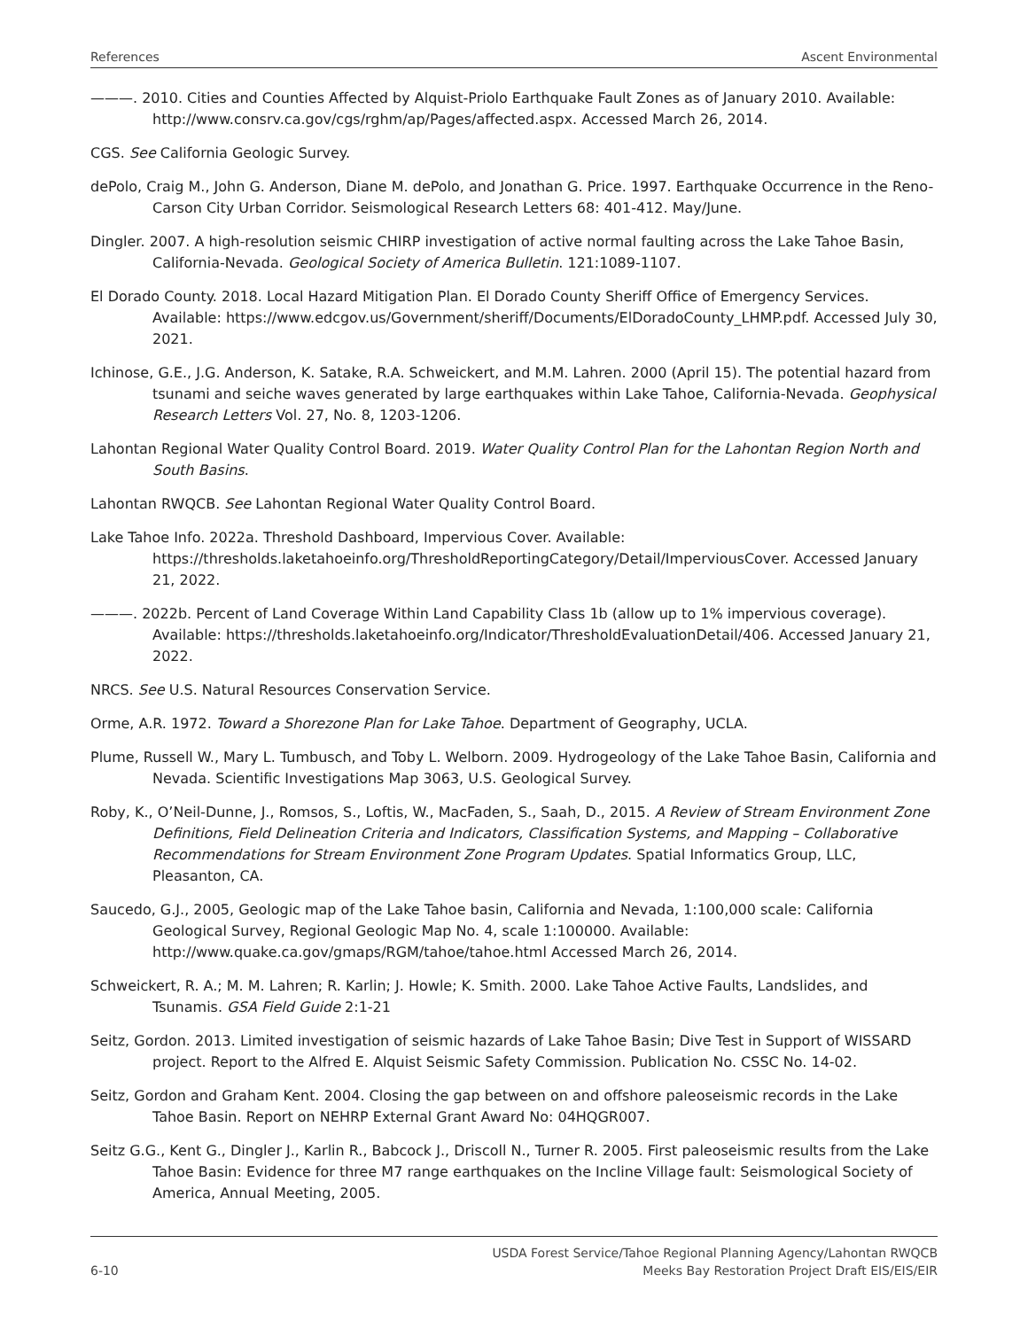References Ascent Environmental
———. 2010. Cities and Counties Affected by Alquist-Priolo Earthquake Fault Zones as of January 2010. Available: http://www.consrv.ca.gov/cgs/rghm/ap/Pages/affected.aspx. Accessed March 26, 2014.
CGS. See California Geologic Survey.
dePolo, Craig M., John G. Anderson, Diane M. dePolo, and Jonathan G. Price. 1997. Earthquake Occurrence in the Reno-Carson City Urban Corridor. Seismological Research Letters 68: 401-412. May/June.
Dingler. 2007. A high-resolution seismic CHIRP investigation of active normal faulting across the Lake Tahoe Basin, California-Nevada. Geological Society of America Bulletin. 121:1089-1107.
El Dorado County. 2018. Local Hazard Mitigation Plan. El Dorado County Sheriff Office of Emergency Services. Available: https://www.edcgov.us/Government/sheriff/Documents/ElDoradoCounty_LHMP.pdf. Accessed July 30, 2021.
Ichinose, G.E., J.G. Anderson, K. Satake, R.A. Schweickert, and M.M. Lahren. 2000 (April 15). The potential hazard from tsunami and seiche waves generated by large earthquakes within Lake Tahoe, California-Nevada. Geophysical Research Letters Vol. 27, No. 8, 1203-1206.
Lahontan Regional Water Quality Control Board. 2019. Water Quality Control Plan for the Lahontan Region North and South Basins.
Lahontan RWQCB. See Lahontan Regional Water Quality Control Board.
Lake Tahoe Info. 2022a. Threshold Dashboard, Impervious Cover. Available: https://thresholds.laketahoeinfo.org/ThresholdReportingCategory/Detail/ImperviousCover. Accessed January 21, 2022.
———. 2022b. Percent of Land Coverage Within Land Capability Class 1b (allow up to 1% impervious coverage). Available: https://thresholds.laketahoeinfo.org/Indicator/ThresholdEvaluationDetail/406. Accessed January 21, 2022.
NRCS. See U.S. Natural Resources Conservation Service.
Orme, A.R. 1972. Toward a Shorezone Plan for Lake Tahoe. Department of Geography, UCLA.
Plume, Russell W., Mary L. Tumbusch, and Toby L. Welborn. 2009. Hydrogeology of the Lake Tahoe Basin, California and Nevada. Scientific Investigations Map 3063, U.S. Geological Survey.
Roby, K., O’Neil-Dunne, J., Romsos, S., Loftis, W., MacFaden, S., Saah, D., 2015. A Review of Stream Environment Zone Definitions, Field Delineation Criteria and Indicators, Classification Systems, and Mapping – Collaborative Recommendations for Stream Environment Zone Program Updates. Spatial Informatics Group, LLC, Pleasanton, CA.
Saucedo, G.J., 2005, Geologic map of the Lake Tahoe basin, California and Nevada, 1:100,000 scale: California Geological Survey, Regional Geologic Map No. 4, scale 1:100000. Available: http://www.quake.ca.gov/gmaps/RGM/tahoe/tahoe.html Accessed March 26, 2014.
Schweickert, R. A.; M. M. Lahren; R. Karlin; J. Howle; K. Smith. 2000. Lake Tahoe Active Faults, Landslides, and Tsunamis. GSA Field Guide 2:1-21
Seitz, Gordon. 2013. Limited investigation of seismic hazards of Lake Tahoe Basin; Dive Test in Support of WISSARD project. Report to the Alfred E. Alquist Seismic Safety Commission. Publication No. CSSC No. 14-02.
Seitz, Gordon and Graham Kent. 2004. Closing the gap between on and offshore paleoseismic records in the Lake Tahoe Basin. Report on NEHRP External Grant Award No: 04HQGR007.
Seitz G.G., Kent G., Dingler J., Karlin R., Babcock J., Driscoll N., Turner R. 2005. First paleoseismic results from the Lake Tahoe Basin: Evidence for three M7 range earthquakes on the Incline Village fault: Seismological Society of America, Annual Meeting, 2005.
6-10 USDA Forest Service/Tahoe Regional Planning Agency/Lahontan RWQCB
Meeks Bay Restoration Project Draft EIS/EIS/EIR